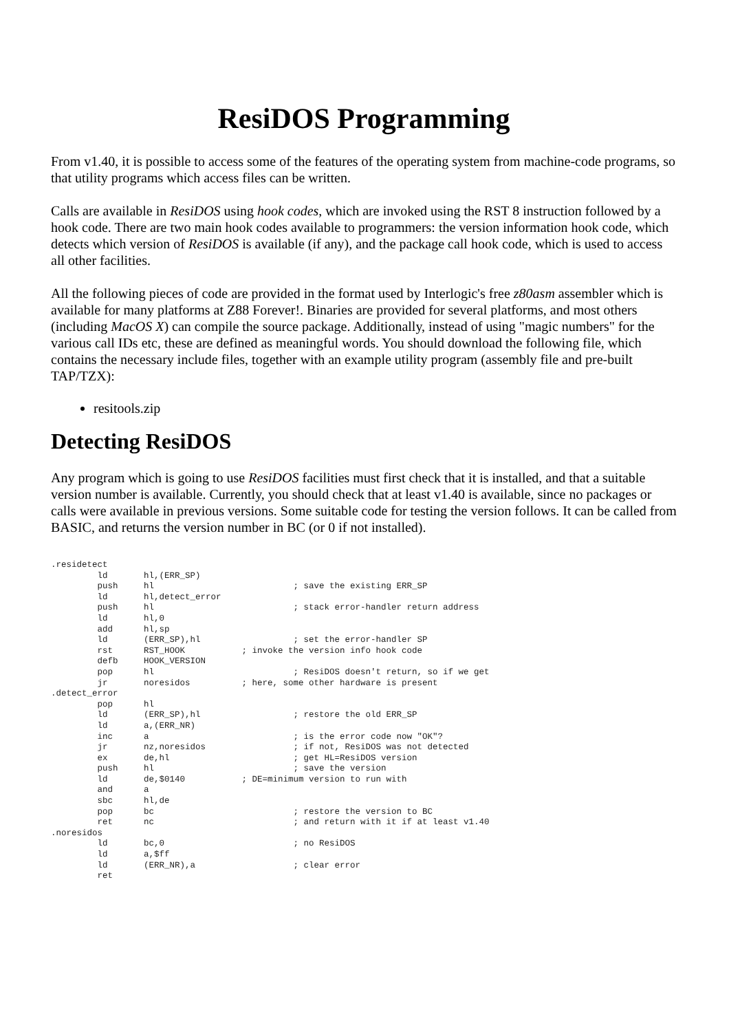ResiDOS Programming
From v1.40, it is possible to access some of the features of the operating system from machine-code programs, so that utility programs which access files can be written.
Calls are available in ResiDOS using hook codes, which are invoked using the RST 8 instruction followed by a hook code. There are two main hook codes available to programmers: the version information hook code, which detects which version of ResiDOS is available (if any), and the package call hook code, which is used to access all other facilities.
All the following pieces of code are provided in the format used by Interlogic's free z80asm assembler which is available for many platforms at Z88 Forever!. Binaries are provided for several platforms, and most others (including MacOS X) can compile the source package. Additionally, instead of using "magic numbers" for the various call IDs etc, these are defined as meaningful words. You should download the following file, which contains the necessary include files, together with an example utility program (assembly file and pre-built TAP/TZX):
resitools.zip
Detecting ResiDOS
Any program which is going to use ResiDOS facilities must first check that it is installed, and that a suitable version number is available. Currently, you should check that at least v1.40 is available, since no packages or calls were available in previous versions. Some suitable code for testing the version follows. It can be called from BASIC, and returns the version number in BC (or 0 if not installed).
.residetect
         ld       hl,(ERR_SP)
         push     hl                           ; save the existing ERR_SP
         ld       hl,detect_error
         push     hl                           ; stack error-handler return address
         ld       hl,0
         add      hl,sp
         ld       (ERR_SP),hl                  ; set the error-handler SP
         rst      RST_HOOK           ; invoke the version info hook code
         defb     HOOK_VERSION
         pop      hl                           ; ResiDOS doesn't return, so if we get
         jr       noresidos          ; here, some other hardware is present
.detect_error
         pop      hl
         ld       (ERR_SP),hl                  ; restore the old ERR_SP
         ld       a,(ERR_NR)
         inc      a                            ; is the error code now "OK"?
         jr       nz,noresidos                 ; if not, ResiDOS was not detected
         ex       de,hl                        ; get HL=ResiDOS version
         push     hl                           ; save the version
         ld       de,$0140           ; DE=minimum version to run with
         and      a
         sbc      hl,de
         pop      bc                           ; restore the version to BC
         ret      nc                           ; and return with it if at least v1.40
.noresidos
         ld       bc,0                         ; no ResiDOS
         ld       a,$ff
         ld       (ERR_NR),a                   ; clear error
         ret